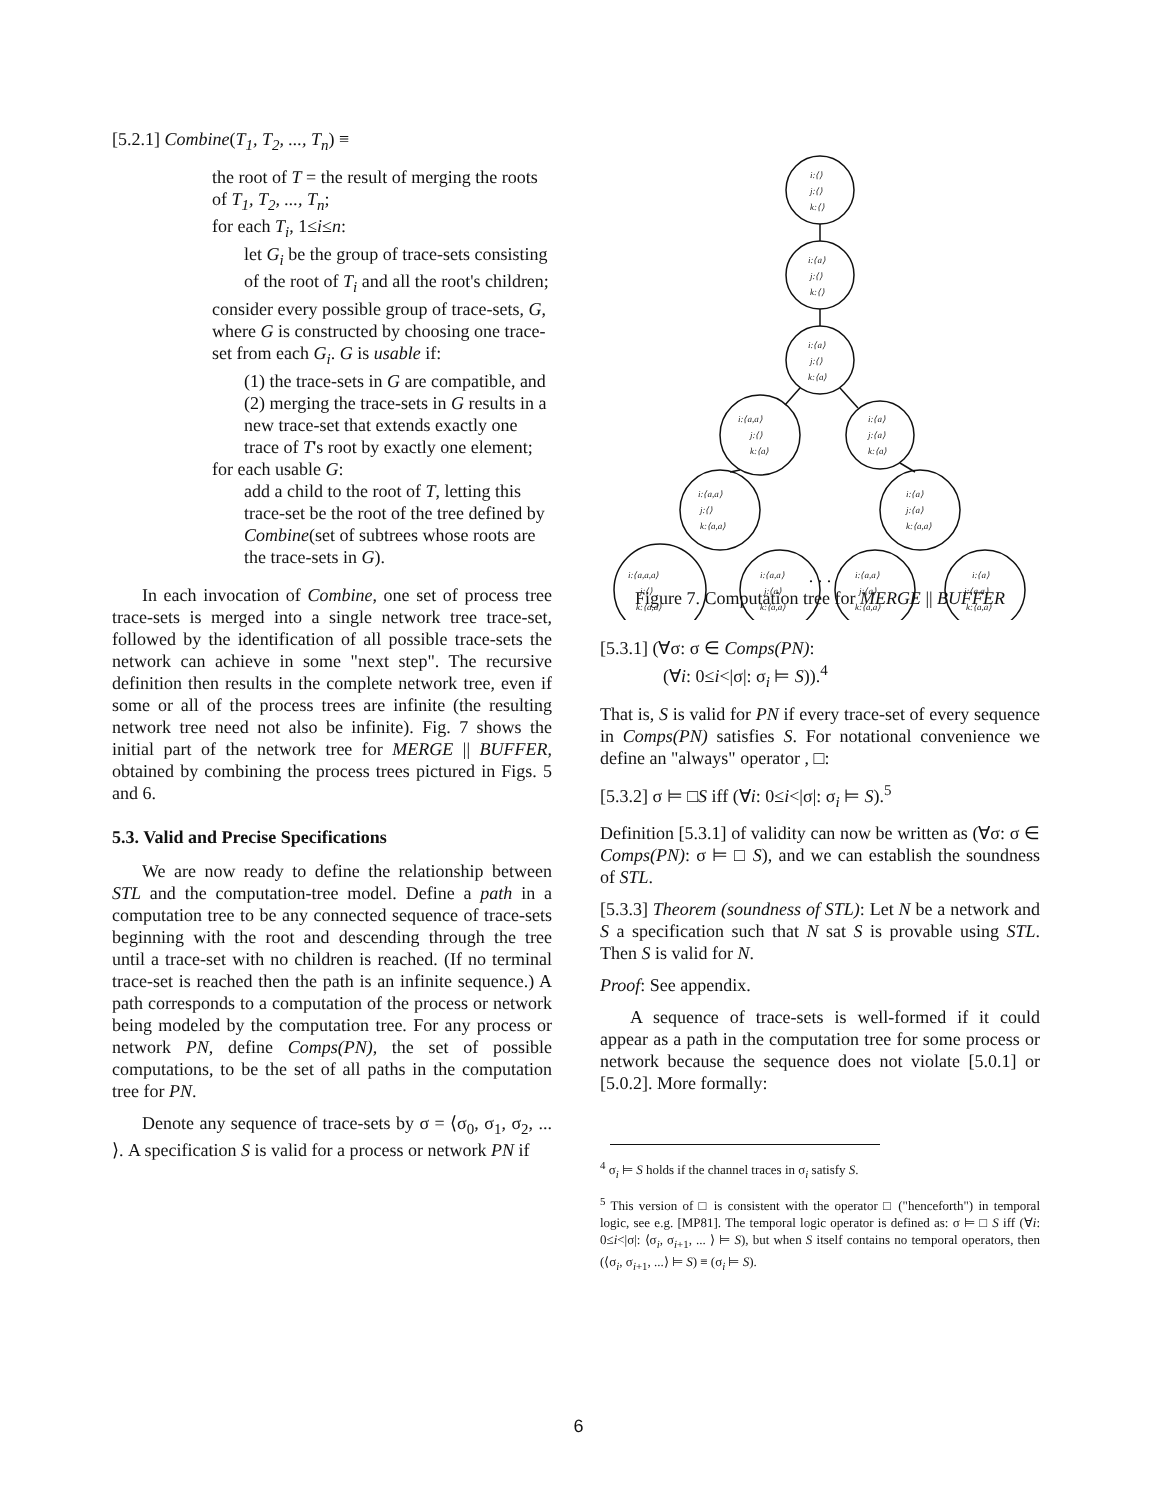[5.2.1] Combine(T<sub>1</sub>, T<sub>2</sub>, ..., T<sub>n</sub>) ≡
the root of T = the result of merging the roots of T<sub>1</sub>, T<sub>2</sub>, ..., T<sub>n</sub>;
for each T<sub>i</sub>, 1≤i≤n:
let G<sub>i</sub> be the group of trace-sets consisting of the root of T<sub>i</sub> and all the root's children;
consider every possible group of trace-sets, G, where G is constructed by choosing one trace-set from each G<sub>i</sub>. G is usable if:
(1) the trace-sets in G are compatible, and
(2) merging the trace-sets in G results in a new trace-set that extends exactly one trace of T's root by exactly one element;
for each usable G:
add a child to the root of T, letting this trace-set be the root of the tree defined by Combine(set of subtrees whose roots are the trace-sets in G).
In each invocation of Combine, one set of process tree trace-sets is merged into a single network tree trace-set, followed by the identification of all possible trace-sets the network can achieve in some "next step". The recursive definition then results in the complete network tree, even if some or all of the process trees are infinite (the resulting network tree need not also be infinite). Fig. 7 shows the initial part of the network tree for MERGE || BUFFER, obtained by combining the process trees pictured in Figs. 5 and 6.
5.3. Valid and Precise Specifications
We are now ready to define the relationship between STL and the computation-tree model. Define a path in a computation tree to be any connected sequence of trace-sets beginning with the root and descending through the tree until a trace-set with no children is reached. (If no terminal trace-set is reached then the path is an infinite sequence.) A path corresponds to a computation of the process or network being modeled by the computation tree. For any process or network PN, define Comps(PN), the set of possible computations, to be the set of all paths in the computation tree for PN.
Denote any sequence of trace-sets by σ = ⟨σ<sub>0</sub>, σ<sub>1</sub>, σ<sub>2</sub>, ... ⟩. A specification S is valid for a process or network PN if
i:⟨⟩
j:⟨⟩
k:⟨⟩
i:⟨a⟩
j:⟨⟩
k:⟨⟩
i:⟨a⟩
j:⟨⟩
k:⟨a⟩
i:⟨a,a⟩
j:⟨⟩
k:⟨a⟩
i:⟨a⟩
j:⟨a⟩
k:⟨a⟩
i:⟨a,a⟩
j:⟨⟩
k:⟨a,a⟩
i:⟨a⟩
j:⟨a⟩
k:⟨a,a⟩
i:⟨a,a,a⟩
j:⟨⟩
k:⟨a,a⟩
i:⟨a,a⟩
j:⟨a⟩
k:⟨a,a⟩
i:⟨a,a⟩
j:⟨a⟩
k:⟨a,a⟩
i:⟨a⟩
j:⟨a,a⟩
k:⟨a,a⟩
. . .
Figure 7. Computation tree for MERGE || BUFFER
[5.3.1] (∀σ: σ ∈ Comps(PN):
(∀i: 0≤i<|σ|: σ<sub>i</sub> ⊨ S)).<sup>4</sup>
That is, S is valid for PN if every trace-set of every sequence in Comps(PN) satisfies S. For notational convenience we define an "always" operator , □:
[5.3.2] σ ⊨ □S iff (∀i: 0≤i<|σ|: σ<sub>i</sub> ⊨ S).<sup>5</sup>
Definition [5.3.1] of validity can now be written as (∀σ: σ ∈ Comps(PN): σ ⊨ □ S), and we can establish the soundness of STL.
[5.3.3] Theorem (soundness of STL): Let N be a network and S a specification such that N sat S is provable using STL. Then S is valid for N.
Proof: See appendix.
A sequence of trace-sets is well-formed if it could appear as a path in the computation tree for some process or network because the sequence does not violate [5.0.1] or [5.0.2]. More formally:
<sup>4</sup> σ<sub>i</sub> ⊨ S holds if the channel traces in σ<sub>i</sub> satisfy S.
<sup>5</sup> This version of □ is consistent with the operator □ ("henceforth") in temporal logic, see e.g. [MP81]. The temporal logic operator is defined as: σ ⊨ □ S iff (∀i: 0≤i<|σ|: ⟨σ<sub>i</sub>, σ<sub>i+1</sub>, ... ⟩ ⊨ S), but when S itself contains no temporal operators, then (⟨σ<sub>i</sub>, σ<sub>i+1</sub>, ...⟩ ⊨ S) ≡ (σ<sub>i</sub> ⊨ S).
6